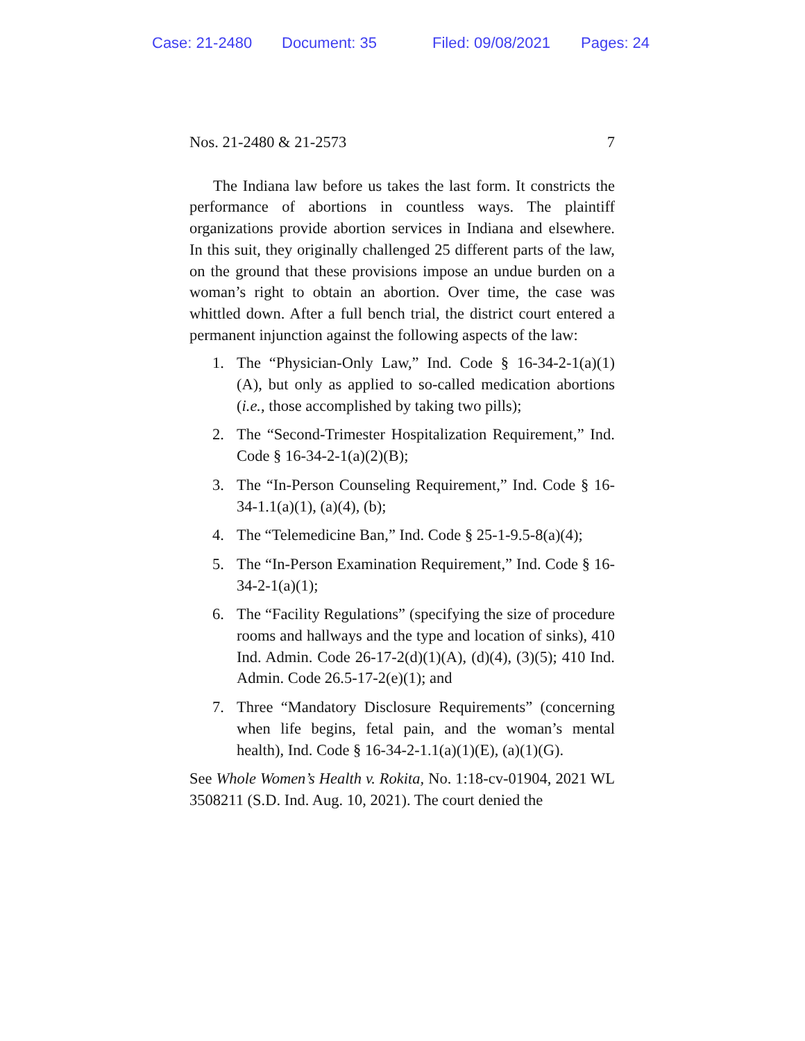Case: 21-2480 Document: 35 Filed: 09/08/2021 Pages: 24
Nos. 21-2480 & 21-2573 7
The Indiana law before us takes the last form. It constricts the performance of abortions in countless ways. The plaintiff organizations provide abortion services in Indiana and elsewhere. In this suit, they originally challenged 25 different parts of the law, on the ground that these provisions impose an undue burden on a woman’s right to obtain an abortion. Over time, the case was whittled down. After a full bench trial, the district court entered a permanent injunction against the following aspects of the law:
1. The “Physician-Only Law,” Ind. Code § 16-34-2-1(a)(1)(A), but only as applied to so-called medication abortions (i.e., those accomplished by taking two pills);
2. The “Second-Trimester Hospitalization Requirement,” Ind. Code § 16-34-2-1(a)(2)(B);
3. The “In-Person Counseling Requirement,” Ind. Code § 16-34-1.1(a)(1), (a)(4), (b);
4. The “Telemedicine Ban,” Ind. Code § 25-1-9.5-8(a)(4);
5. The “In-Person Examination Requirement,” Ind. Code § 16-34-2-1(a)(1);
6. The “Facility Regulations” (specifying the size of procedure rooms and hallways and the type and location of sinks), 410 Ind. Admin. Code 26-17-2(d)(1)(A), (d)(4), (3)(5); 410 Ind. Admin. Code 26.5-17-2(e)(1); and
7. Three “Mandatory Disclosure Requirements” (concerning when life begins, fetal pain, and the woman’s mental health), Ind. Code § 16-34-2-1.1(a)(1)(E), (a)(1)(G).
See Whole Women’s Health v. Rokita, No. 1:18-cv-01904, 2021 WL 3508211 (S.D. Ind. Aug. 10, 2021). The court denied the